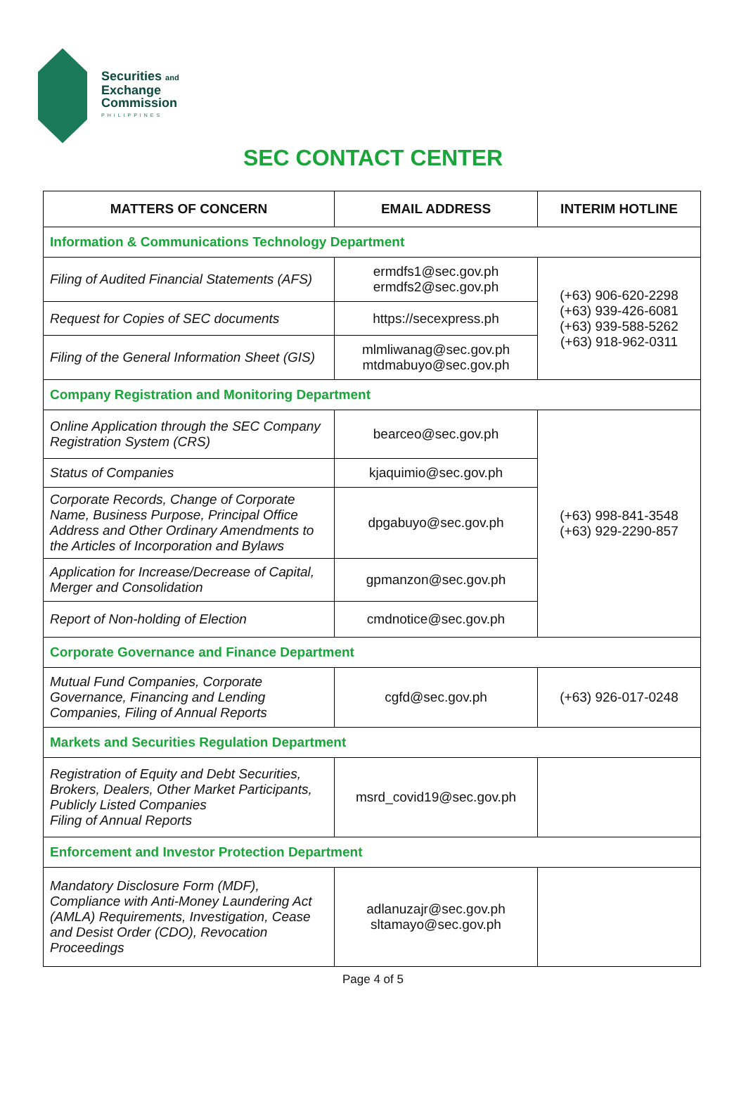Securities and
Exchange
Commission
PHILIPPINES
SEC CONTACT CENTER
| MATTERS OF CONCERN | EMAIL ADDRESS | INTERIM HOTLINE |
| --- | --- | --- |
| Information & Communications Technology Department | | |
| Filing of Audited Financial Statements (AFS) | ermdfs1@sec.gov.ph ermdfs2@sec.gov.ph | (+63) 906-620-2298 (+63) 939-426-6081 (+63) 939-588-5262 (+63) 918-962-0311 |
| Request for Copies of SEC documents | https://secexpress.ph | |
| Filing of the General Information Sheet (GIS) | mlmliwanag@sec.gov.ph mtdmabuyo@sec.gov.ph | |
| Company Registration and Monitoring Department | | |
| Online Application through the SEC Company Registration System (CRS) | bearceo@sec.gov.ph | (+63) 998-841-3548 (+63) 929-2290-857 |
| Status of Companies | kjaquimio@sec.gov.ph | |
| Corporate Records, Change of Corporate Name, Business Purpose, Principal Office Address and Other Ordinary Amendments to the Articles of Incorporation and Bylaws | dpgabuyo@sec.gov.ph | |
| Application for Increase/Decrease of Capital, Merger and Consolidation | gpmanzon@sec.gov.ph | |
| Report of Non-holding of Election | cmdnotice@sec.gov.ph | |
| Corporate Governance and Finance Department | | |
| Mutual Fund Companies, Corporate Governance, Financing and Lending Companies, Filing of Annual Reports | cgfd@sec.gov.ph | (+63) 926-017-0248 |
| Markets and Securities Regulation Department | | |
| Registration of Equity and Debt Securities, Brokers, Dealers, Other Market Participants, Publicly Listed Companies Filing of Annual Reports | msrd_covid19@sec.gov.ph | |
| Enforcement and Investor Protection Department | | |
| Mandatory Disclosure Form (MDF), Compliance with Anti-Money Laundering Act (AMLA) Requirements, Investigation, Cease and Desist Order (CDO), Revocation Proceedings | adlanuzajr@sec.gov.ph sltamayo@sec.gov.ph | |
Page 4 of 5